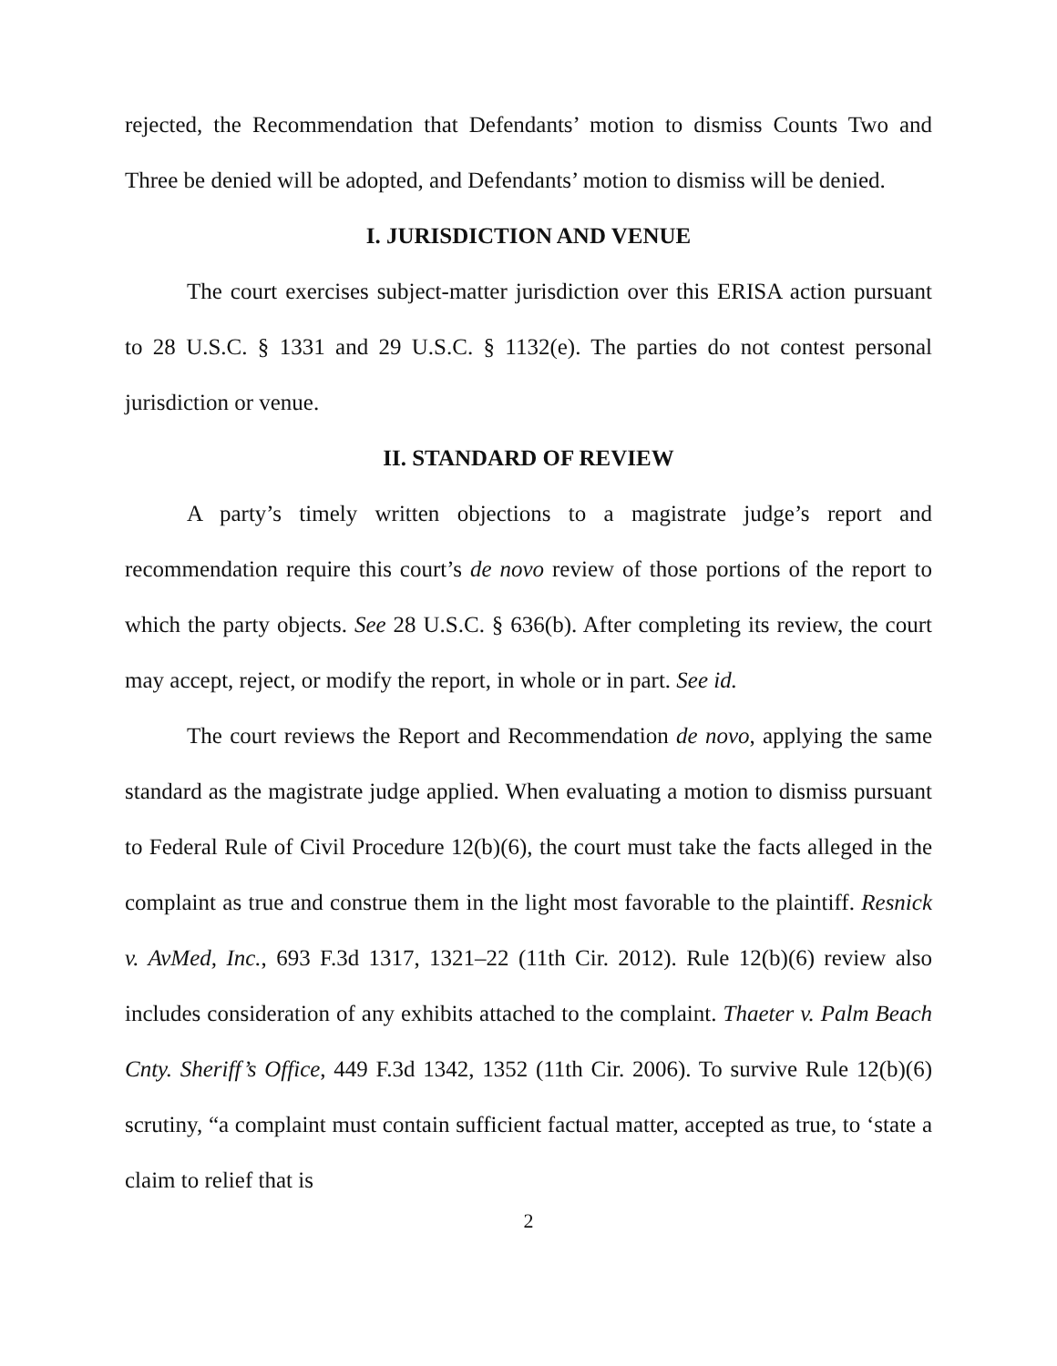rejected, the Recommendation that Defendants’ motion to dismiss Counts Two and Three be denied will be adopted, and Defendants’ motion to dismiss will be denied.
I. JURISDICTION AND VENUE
The court exercises subject-matter jurisdiction over this ERISA action pursuant to 28 U.S.C. § 1331 and 29 U.S.C. § 1132(e). The parties do not contest personal jurisdiction or venue.
II. STANDARD OF REVIEW
A party’s timely written objections to a magistrate judge’s report and recommendation require this court’s de novo review of those portions of the report to which the party objects. See 28 U.S.C. § 636(b). After completing its review, the court may accept, reject, or modify the report, in whole or in part. See id.
The court reviews the Report and Recommendation de novo, applying the same standard as the magistrate judge applied. When evaluating a motion to dismiss pursuant to Federal Rule of Civil Procedure 12(b)(6), the court must take the facts alleged in the complaint as true and construe them in the light most favorable to the plaintiff. Resnick v. AvMed, Inc., 693 F.3d 1317, 1321–22 (11th Cir. 2012). Rule 12(b)(6) review also includes consideration of any exhibits attached to the complaint. Thaeter v. Palm Beach Cnty. Sheriff’s Office, 449 F.3d 1342, 1352 (11th Cir. 2006). To survive Rule 12(b)(6) scrutiny, “a complaint must contain sufficient factual matter, accepted as true, to ‘state a claim to relief that is
2